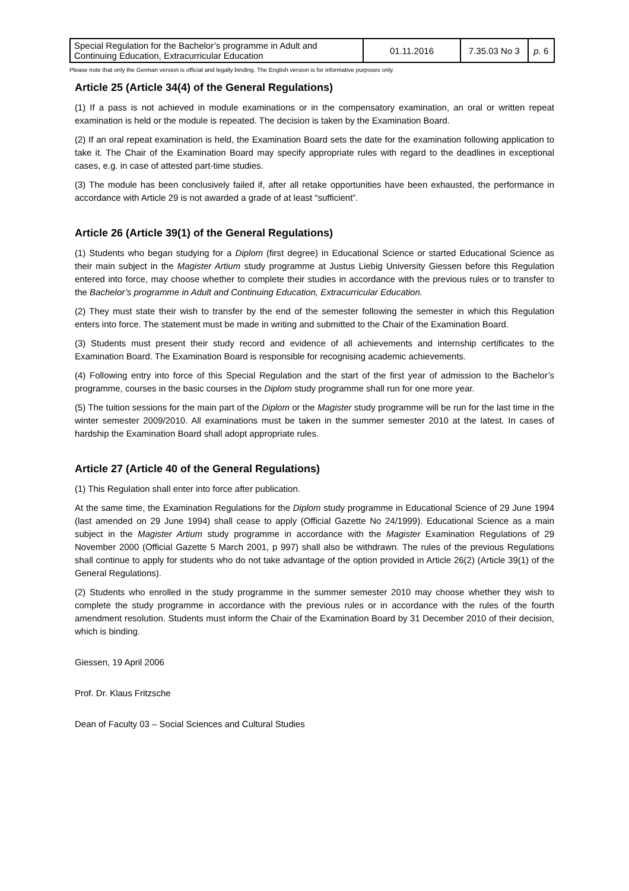| Special Regulation for the Bachelor’s programme in Adult and Continuing Education, Extracurricular Education | 01.11.2016 | 7.35.03 No 3 | p. 6 |
Please note that only the German version is official and legally binding. The English version is for informative purposes only.
Article 25 (Article 34(4) of the General Regulations)
(1) If a pass is not achieved in module examinations or in the compensatory examination, an oral or written repeat examination is held or the module is repeated. The decision is taken by the Examination Board.
(2) If an oral repeat examination is held, the Examination Board sets the date for the examination following application to take it. The Chair of the Examination Board may specify appropriate rules with regard to the deadlines in exceptional cases, e.g. in case of attested part-time studies.
(3) The module has been conclusively failed if, after all retake opportunities have been exhausted, the performance in accordance with Article 29 is not awarded a grade of at least “sufficient”.
Article 26 (Article 39(1) of the General Regulations)
(1) Students who began studying for a Diplom (first degree) in Educational Science or started Educational Science as their main subject in the Magister Artium study programme at Justus Liebig University Giessen before this Regulation entered into force, may choose whether to complete their studies in accordance with the previous rules or to transfer to the Bachelor’s programme in Adult and Continuing Education, Extracurricular Education.
(2) They must state their wish to transfer by the end of the semester following the semester in which this Regulation enters into force. The statement must be made in writing and submitted to the Chair of the Examination Board.
(3) Students must present their study record and evidence of all achievements and internship certificates to the Examination Board. The Examination Board is responsible for recognising academic achievements.
(4) Following entry into force of this Special Regulation and the start of the first year of admission to the Bachelor’s programme, courses in the basic courses in the Diplom study programme shall run for one more year.
(5) The tuition sessions for the main part of the Diplom or the Magister study programme will be run for the last time in the winter semester 2009/2010. All examinations must be taken in the summer semester 2010 at the latest. In cases of hardship the Examination Board shall adopt appropriate rules.
Article 27 (Article 40 of the General Regulations)
(1) This Regulation shall enter into force after publication.
At the same time, the Examination Regulations for the Diplom study programme in Educational Science of 29 June 1994 (last amended on 29 June 1994) shall cease to apply (Official Gazette No 24/1999). Educational Science as a main subject in the Magister Artium study programme in accordance with the Magister Examination Regulations of 29 November 2000 (Official Gazette 5 March 2001, p 997) shall also be withdrawn. The rules of the previous Regulations shall continue to apply for students who do not take advantage of the option provided in Article 26(2) (Article 39(1) of the General Regulations).
(2) Students who enrolled in the study programme in the summer semester 2010 may choose whether they wish to complete the study programme in accordance with the previous rules or in accordance with the rules of the fourth amendment resolution. Students must inform the Chair of the Examination Board by 31 December 2010 of their decision, which is binding.
Giessen, 19 April 2006
Prof. Dr. Klaus Fritzsche
Dean of Faculty 03 – Social Sciences and Cultural Studies